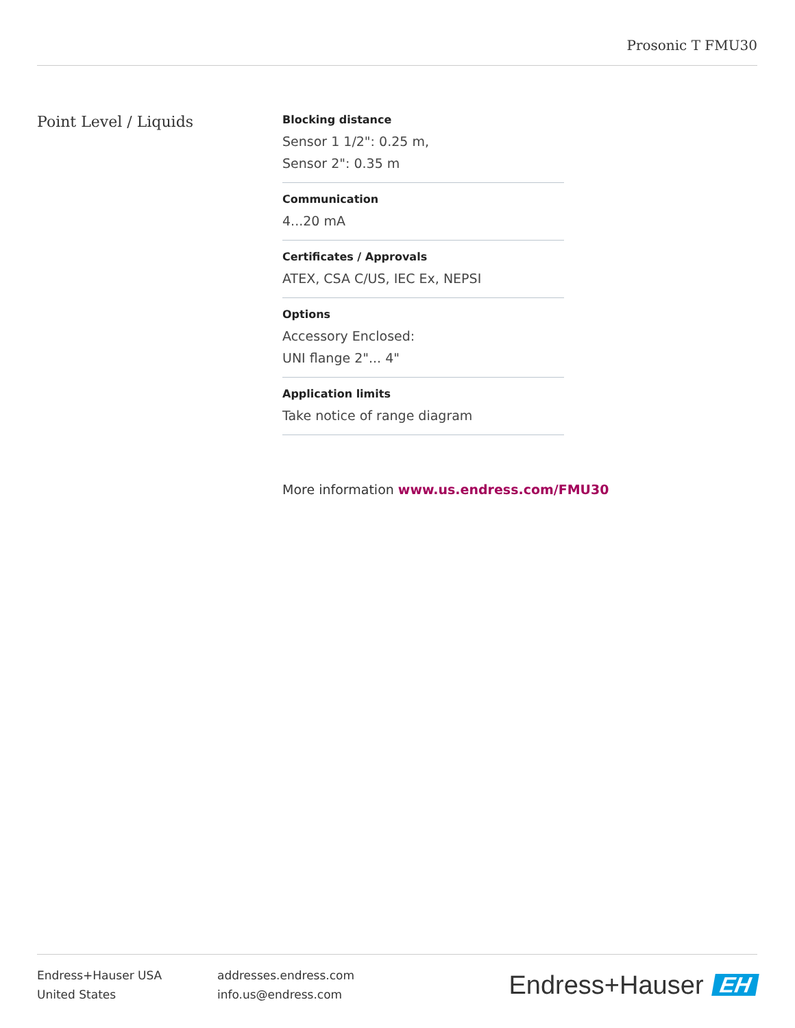Prosonic T FMU30
Point Level / Liquids
Blocking distance
Sensor 1 1/2": 0.25 m,
Sensor 2": 0.35 m
Communication
4...20 mA
Certificates / Approvals
ATEX, CSA C/US, IEC Ex, NEPSI
Options
Accessory Enclosed:
UNI flange 2"... 4"
Application limits
Take notice of range diagram
More information www.us.endress.com/FMU30
Endress+Hauser USA
United States
addresses.endress.com
info.us@endress.com
Endress+Hauser EH